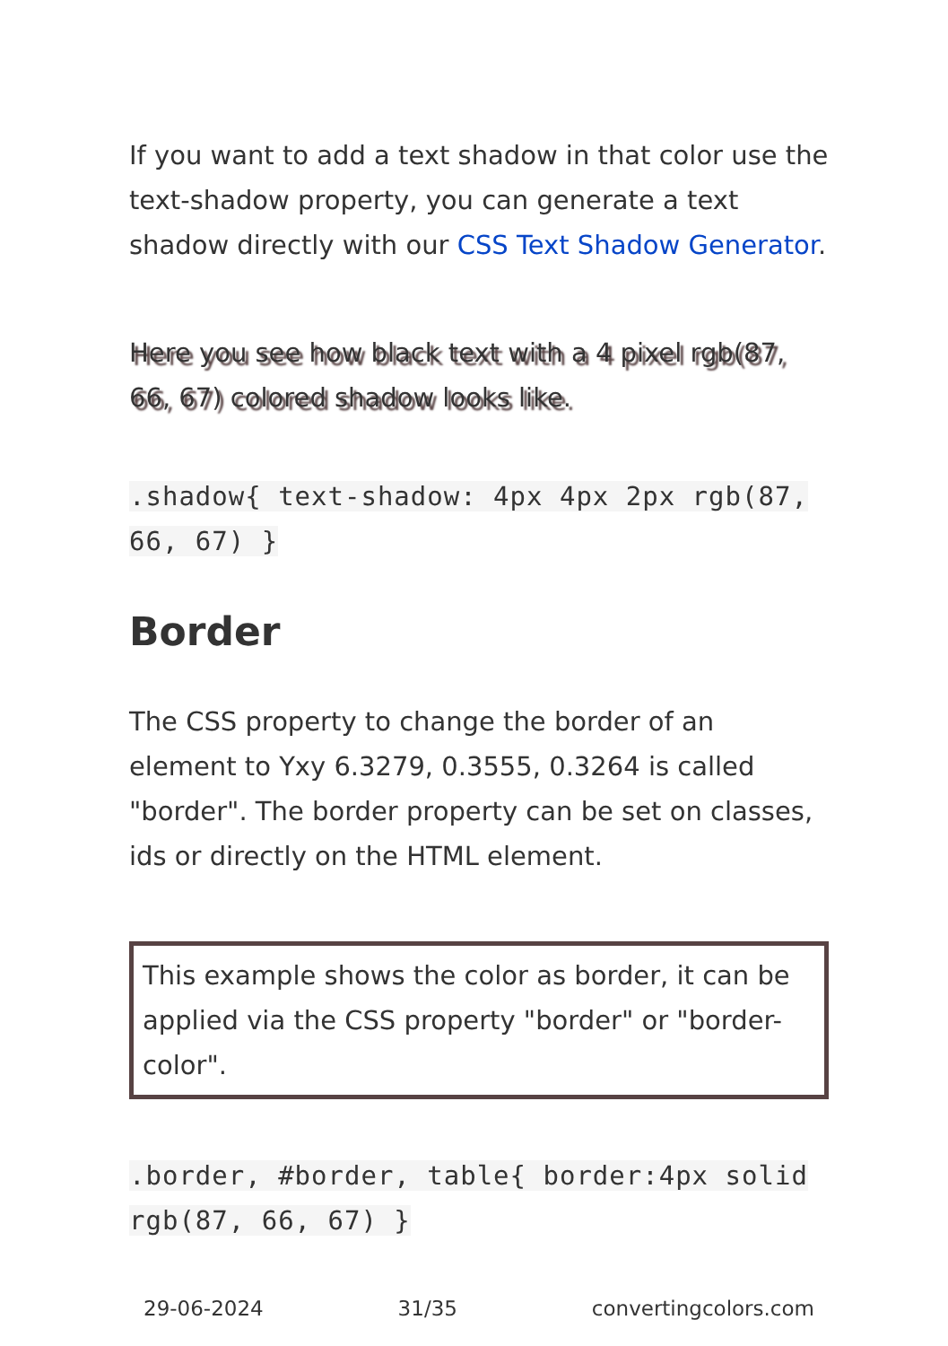If you want to add a text shadow in that color use the text-shadow property, you can generate a text shadow directly with our CSS Text Shadow Generator.
Here you see how black text with a 4 pixel rgb(87, 66, 67) colored shadow looks like.
.shadow{ text-shadow: 4px 4px 2px rgb(87, 66, 67) }
Border
The CSS property to change the border of an element to Yxy 6.3279, 0.3555, 0.3264 is called "border". The border property can be set on classes, ids or directly on the HTML element.
This example shows the color as border, it can be applied via the CSS property "border" or "border-color".
.border, #border, table{ border:4px solid rgb(87, 66, 67) }
29-06-2024 31/35 convertingcolors.com